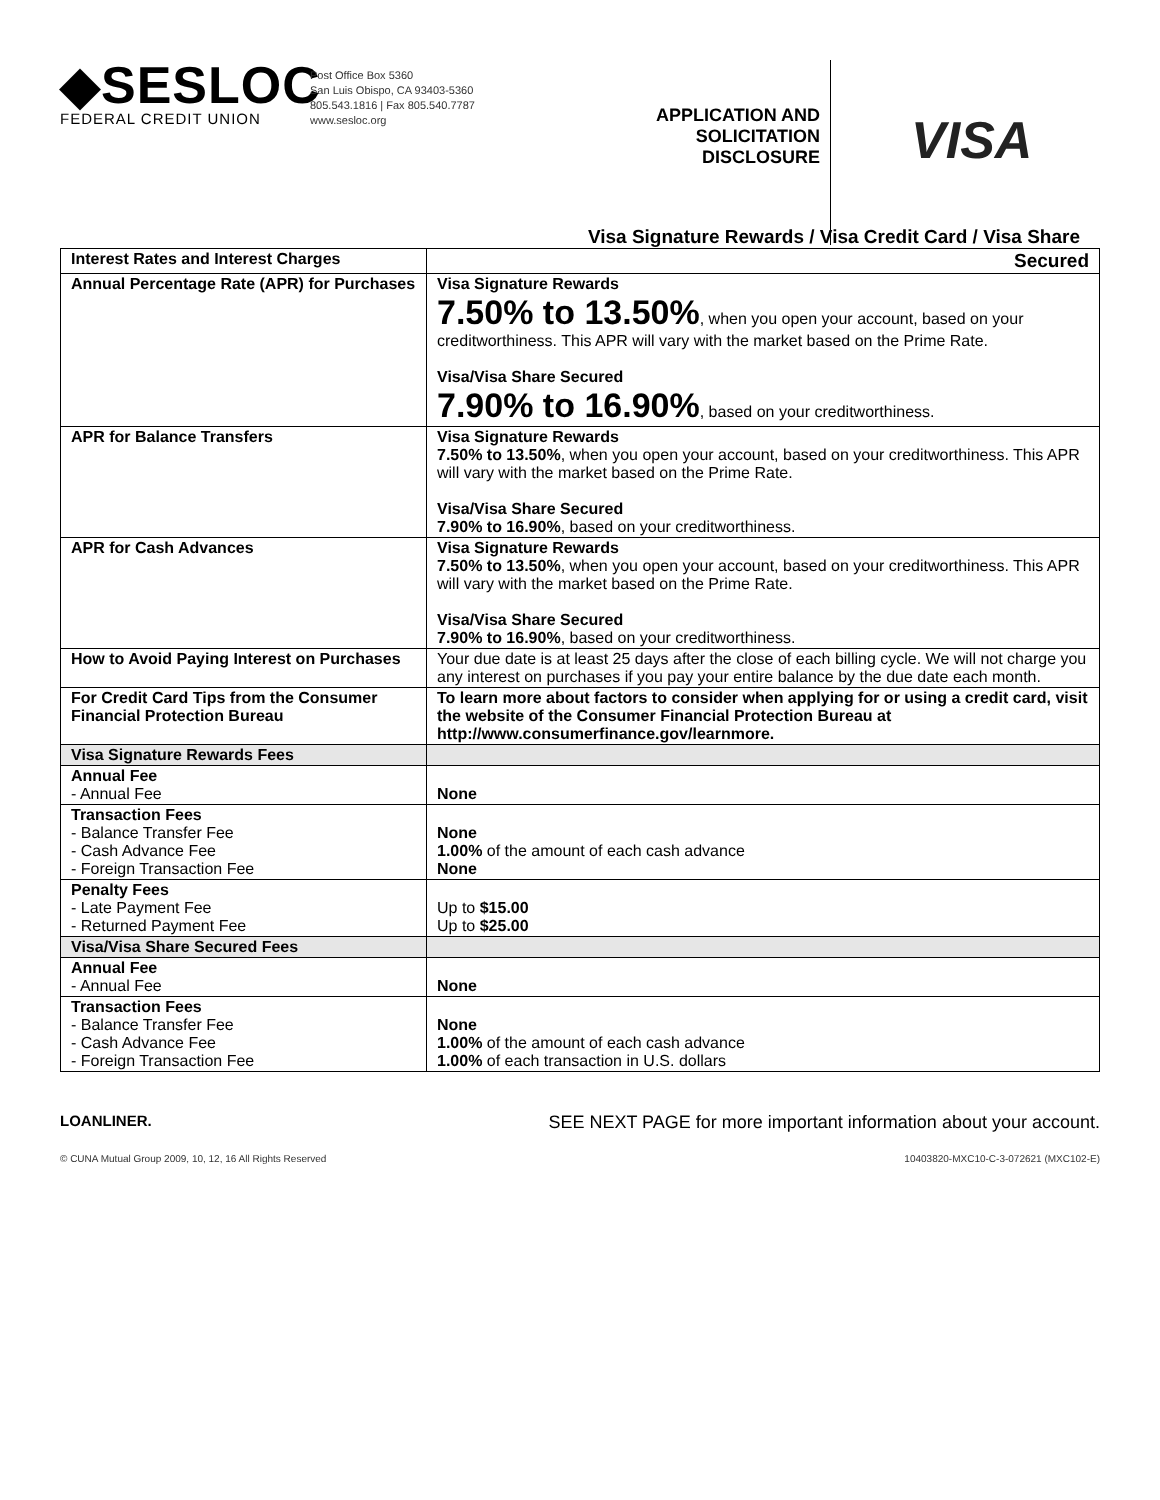◆SESLOC
FEDERAL CREDIT UNION
Post Office Box 5360
San Luis Obispo, CA 93403-5360
805.543.1816 | Fax 805.540.7787
www.sesloc.org
APPLICATION AND
SOLICITATION
DISCLOSURE
VISA
Visa Signature Rewards / Visa Credit Card / Visa Share
| Interest Rates and Interest Charges | Secured |
| --- | --- |
| Annual Percentage Rate (APR) for Purchases | Visa Signature Rewards 7.50% to 13.50% , when you open your account, based on your creditworthiness. This APR will vary with the market based on the Prime Rate. Visa/Visa Share Secured 7.90% to 16.90% , based on your creditworthiness. |
| APR for Balance Transfers | Visa Signature Rewards 7.50% to 13.50% , when you open your account, based on your creditworthiness. This APR will vary with the market based on the Prime Rate. Visa/Visa Share Secured 7.90% to 16.90% , based on your creditworthiness. |
| APR for Cash Advances | Visa Signature Rewards 7.50% to 13.50% , when you open your account, based on your creditworthiness. This APR will vary with the market based on the Prime Rate. Visa/Visa Share Secured 7.90% to 16.90% , based on your creditworthiness. |
| How to Avoid Paying Interest on Purchases | Your due date is at least 25 days after the close of each billing cycle. We will not charge you any interest on purchases if you pay your entire balance by the due date each month. |
| For Credit Card Tips from the Consumer Financial Protection Bureau | To learn more about factors to consider when applying for or using a credit card, visit the website of the Consumer Financial Protection Bureau at http://www.consumerfinance.gov/learnmore. |
| Visa Signature Rewards Fees | |
| Annual Fee - Annual Fee | None |
| Transaction Fees - Balance Transfer Fee - Cash Advance Fee - Foreign Transaction Fee | None 1.00% of the amount of each cash advance None |
| Penalty Fees - Late Payment Fee - Returned Payment Fee | Up to $15.00 Up to $25.00 |
| Visa/Visa Share Secured Fees | |
| Annual Fee - Annual Fee | None |
| Transaction Fees - Balance Transfer Fee - Cash Advance Fee - Foreign Transaction Fee | None 1.00% of the amount of each cash advance 1.00% of each transaction in U.S. dollars |
LOANLINER. SEE NEXT PAGE for more important information about your account.
© CUNA Mutual Group 2009, 10, 12, 16 All Rights Reserved 10403820-MXC10-C-3-072621 (MXC102-E)